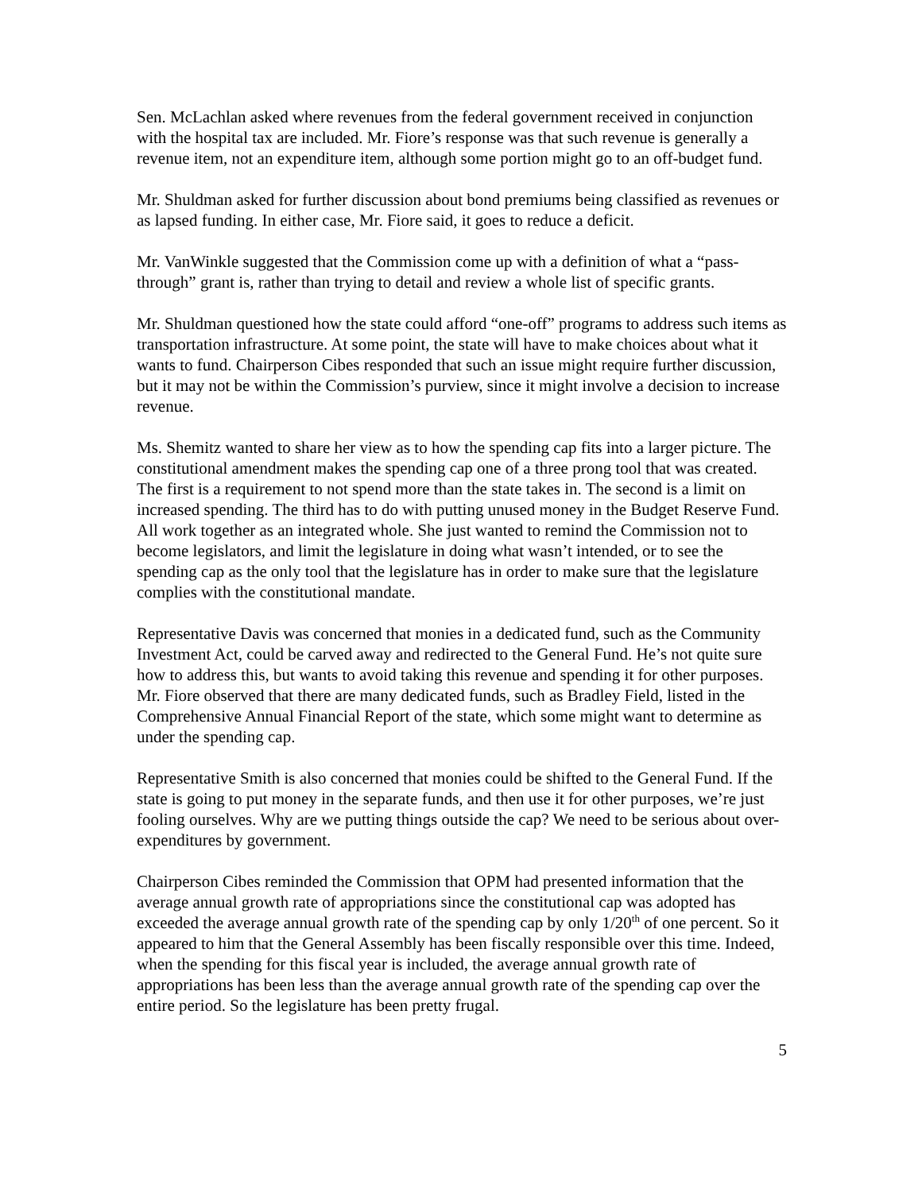Sen. McLachlan asked where revenues from the federal government received in conjunction with the hospital tax are included. Mr. Fiore’s response was that such revenue is generally a revenue item, not an expenditure item, although some portion might go to an off-budget fund.
Mr. Shuldman asked for further discussion about bond premiums being classified as revenues or as lapsed funding. In either case, Mr. Fiore said, it goes to reduce a deficit.
Mr. VanWinkle suggested that the Commission come up with a definition of what a “pass-through” grant is, rather than trying to detail and review a whole list of specific grants.
Mr. Shuldman questioned how the state could afford “one-off” programs to address such items as transportation infrastructure. At some point, the state will have to make choices about what it wants to fund. Chairperson Cibes responded that such an issue might require further discussion, but it may not be within the Commission’s purview, since it might involve a decision to increase revenue.
Ms. Shemitz wanted to share her view as to how the spending cap fits into a larger picture. The constitutional amendment makes the spending cap one of a three prong tool that was created. The first is a requirement to not spend more than the state takes in. The second is a limit on increased spending. The third has to do with putting unused money in the Budget Reserve Fund. All work together as an integrated whole. She just wanted to remind the Commission not to become legislators, and limit the legislature in doing what wasn’t intended, or to see the spending cap as the only tool that the legislature has in order to make sure that the legislature complies with the constitutional mandate.
Representative Davis was concerned that monies in a dedicated fund, such as the Community Investment Act, could be carved away and redirected to the General Fund. He’s not quite sure how to address this, but wants to avoid taking this revenue and spending it for other purposes. Mr. Fiore observed that there are many dedicated funds, such as Bradley Field, listed in the Comprehensive Annual Financial Report of the state, which some might want to determine as under the spending cap.
Representative Smith is also concerned that monies could be shifted to the General Fund. If the state is going to put money in the separate funds, and then use it for other purposes, we’re just fooling ourselves. Why are we putting things outside the cap? We need to be serious about over-expenditures by government.
Chairperson Cibes reminded the Commission that OPM had presented information that the average annual growth rate of appropriations since the constitutional cap was adopted has exceeded the average annual growth rate of the spending cap by only 1/20<sup>th</sup> of one percent. So it appeared to him that the General Assembly has been fiscally responsible over this time. Indeed, when the spending for this fiscal year is included, the average annual growth rate of appropriations has been less than the average annual growth rate of the spending cap over the entire period. So the legislature has been pretty frugal.
5